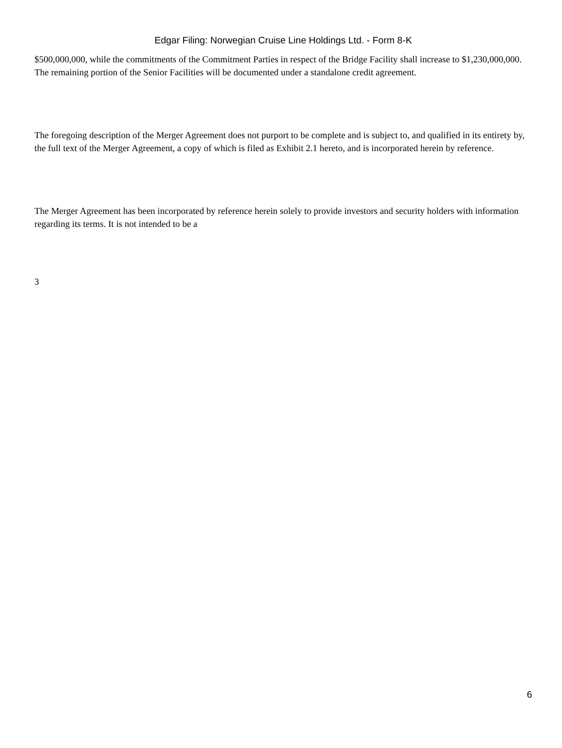Edgar Filing: Norwegian Cruise Line Holdings Ltd. - Form 8-K
$500,000,000, while the commitments of the Commitment Parties in respect of the Bridge Facility shall increase to $1,230,000,000. The remaining portion of the Senior Facilities will be documented under a standalone credit agreement.
The foregoing description of the Merger Agreement does not purport to be complete and is subject to, and qualified in its entirety by, the full text of the Merger Agreement, a copy of which is filed as Exhibit 2.1 hereto, and is incorporated herein by reference.
The Merger Agreement has been incorporated by reference herein solely to provide investors and security holders with information regarding its terms. It is not intended to be a
3
6